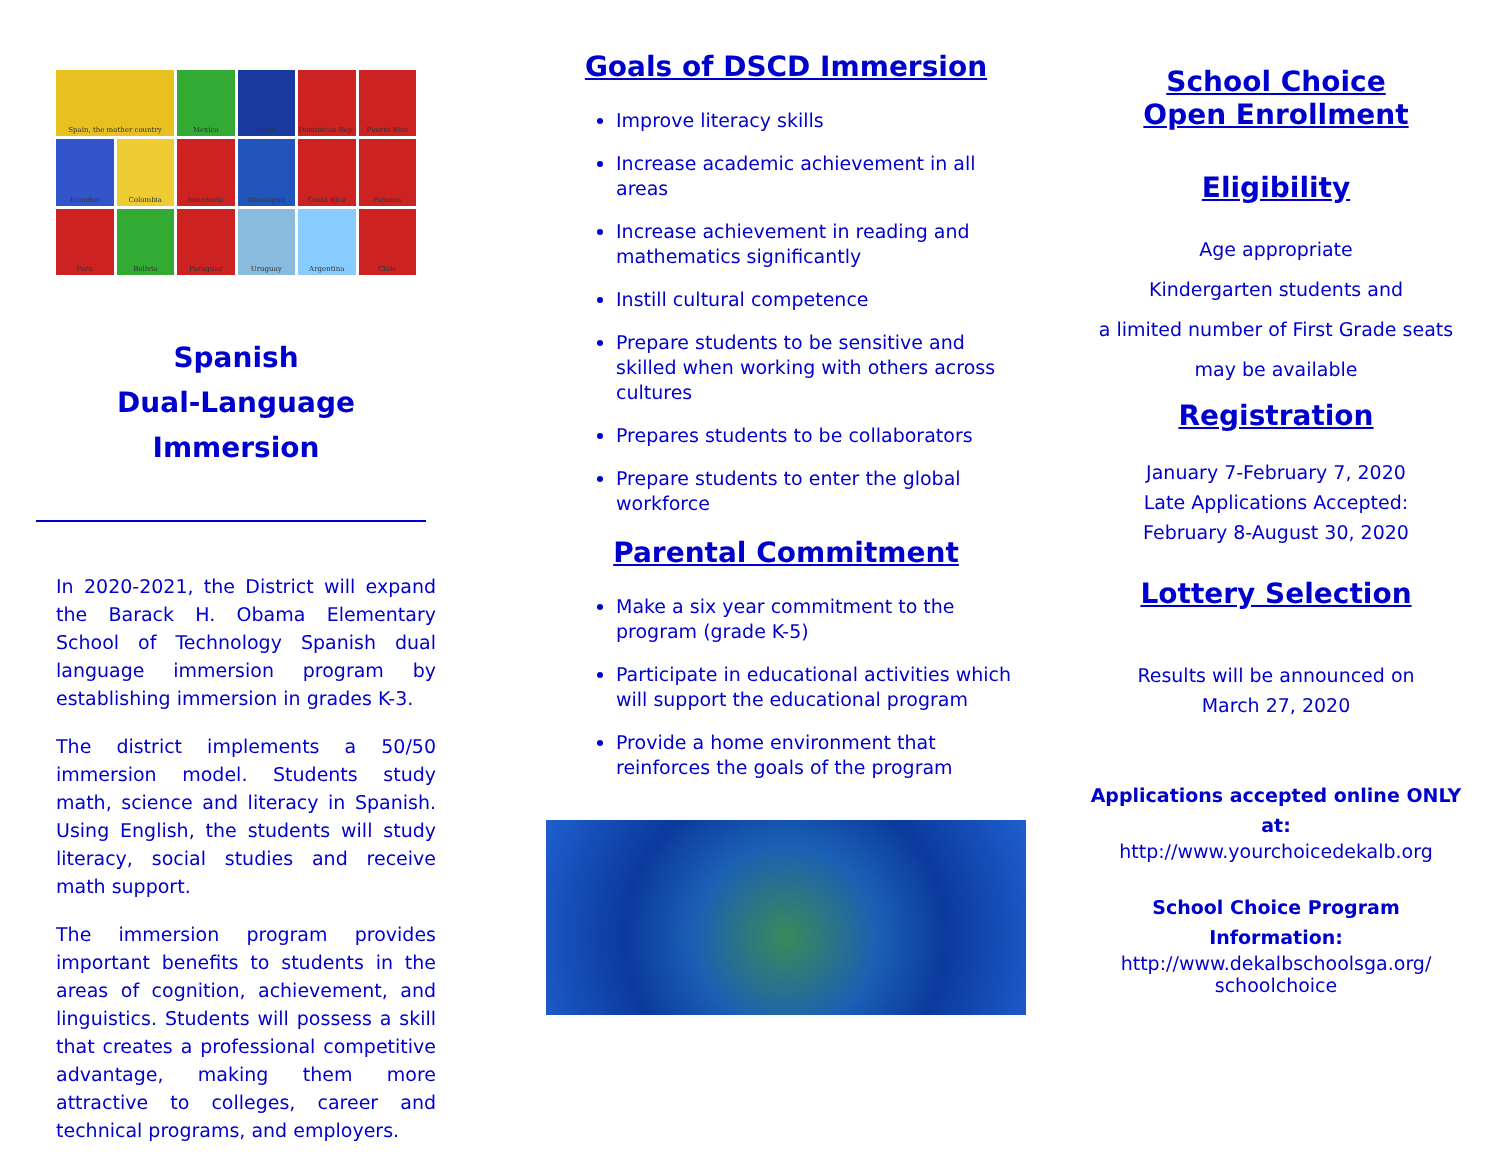Spain, the mother country
Mexico
Cuba
Dominican Rep.
Puerto Rico
Ecuador
Colombia
Venezuela
Nicaragua
Costa Rica
Panama
Peru
Bolivia
Paraguay
Uruguay
Argentina
Chile
Spanish
Dual-Language Immersion
In 2020-2021, the District will expand the Barack H. Obama Elementary School of Technology Spanish dual language immersion program by establishing immersion in grades K-3.
The district implements a 50/50 immersion model. Students study math, science and literacy in Spanish. Using English, the students will study literacy, social studies and receive math support.
The immersion program provides important benefits to students in the areas of cognition, achievement, and linguistics. Students will possess a skill that creates a professional competitive advantage, making them more attractive to colleges, career and technical programs, and employers.
Goals of DSCD Immersion
Improve literacy skills
Increase academic achievement in all areas
Increase achievement in reading and mathematics significantly
Instill cultural competence
Prepare students to be sensitive and skilled when working with others across cultures
Prepares students to be collaborators
Prepare students to enter the global workforce
Parental Commitment
Make a six year commitment to the program (grade K-5)
Participate in educational activities which will support the educational program
Provide a home environment that reinforces the goals of the program
School Choice
Open Enrollment
Eligibility
Age appropriate
Kindergarten students and
a limited number of First Grade seats
may be available
Registration
January 7-February 7, 2020
Late Applications Accepted:
February 8-August 30, 2020
Lottery Selection
Results will be announced on
March 27, 2020
Applications accepted online ONLY at:
http://www.yourchoicedekalb.org
School Choice Program Information:
http://www.dekalbschoolsga.org/ schoolchoice